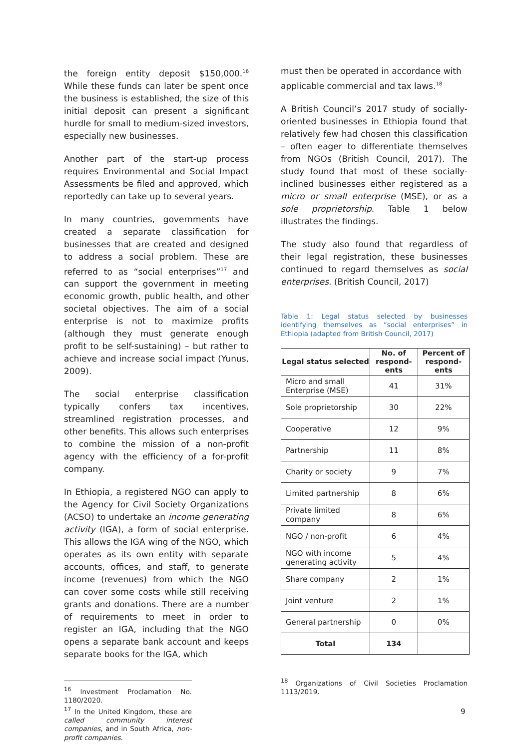the foreign entity deposit $150,000.<sup>16</sup> While these funds can later be spent once the business is established, the size of this initial deposit can present a significant hurdle for small to medium-sized investors, especially new businesses.
Another part of the start-up process requires Environmental and Social Impact Assessments be filed and approved, which reportedly can take up to several years.
In many countries, governments have created a separate classification for businesses that are created and designed to address a social problem. These are referred to as “social enterprises”<sup>17</sup> and can support the government in meeting economic growth, public health, and other societal objectives. The aim of a social enterprise is not to maximize profits (although they must generate enough profit to be self-sustaining) – but rather to achieve and increase social impact (Yunus, 2009).
The social enterprise classification typically confers tax incentives, streamlined registration processes, and other benefits. This allows such enterprises to combine the mission of a non-profit agency with the efficiency of a for-profit company.
In Ethiopia, a registered NGO can apply to the Agency for Civil Society Organizations (ACSO) to undertake an income generating activity (IGA), a form of social enterprise. This allows the IGA wing of the NGO, which operates as its own entity with separate accounts, offices, and staff, to generate income (revenues) from which the NGO can cover some costs while still receiving grants and donations. There are a number of requirements to meet in order to register an IGA, including that the NGO opens a separate bank account and keeps separate books for the IGA, which
<sup>16</sup> Investment Proclamation No. 1180/2020.
<sup>17</sup> In the United Kingdom, these are called community interest companies, and in South Africa, non-profit companies.
must then be operated in accordance with applicable commercial and tax laws.<sup>18</sup>
A British Council’s 2017 study of socially-oriented businesses in Ethiopia found that relatively few had chosen this classification – often eager to differentiate themselves from NGOs (British Council, 2017). The study found that most of these socially-inclined businesses either registered as a micro or small enterprise (MSE), or as a sole proprietorship. Table 1 below illustrates the findings.
The study also found that regardless of their legal registration, these businesses continued to regard themselves as social enterprises. (British Council, 2017)
Table 1: Legal status selected by businesses identifying themselves as “social enterprises” in Ethiopia (adapted from British Council, 2017)
| Legal status selected | No. of respond-ents | Percent of respond-ents |
| --- | --- | --- |
| Micro and small Enterprise (MSE) | 41 | 31% |
| Sole proprietorship | 30 | 22% |
| Cooperative | 12 | 9% |
| Partnership | 11 | 8% |
| Charity or society | 9 | 7% |
| Limited partnership | 8 | 6% |
| Private limited company | 8 | 6% |
| NGO / non-profit | 6 | 4% |
| NGO with income generating activity | 5 | 4% |
| Share company | 2 | 1% |
| Joint venture | 2 | 1% |
| General partnership | 0 | 0% |
| Total | 134 | |
<sup>18</sup> Organizations of Civil Societies Proclamation 1113/2019.
9